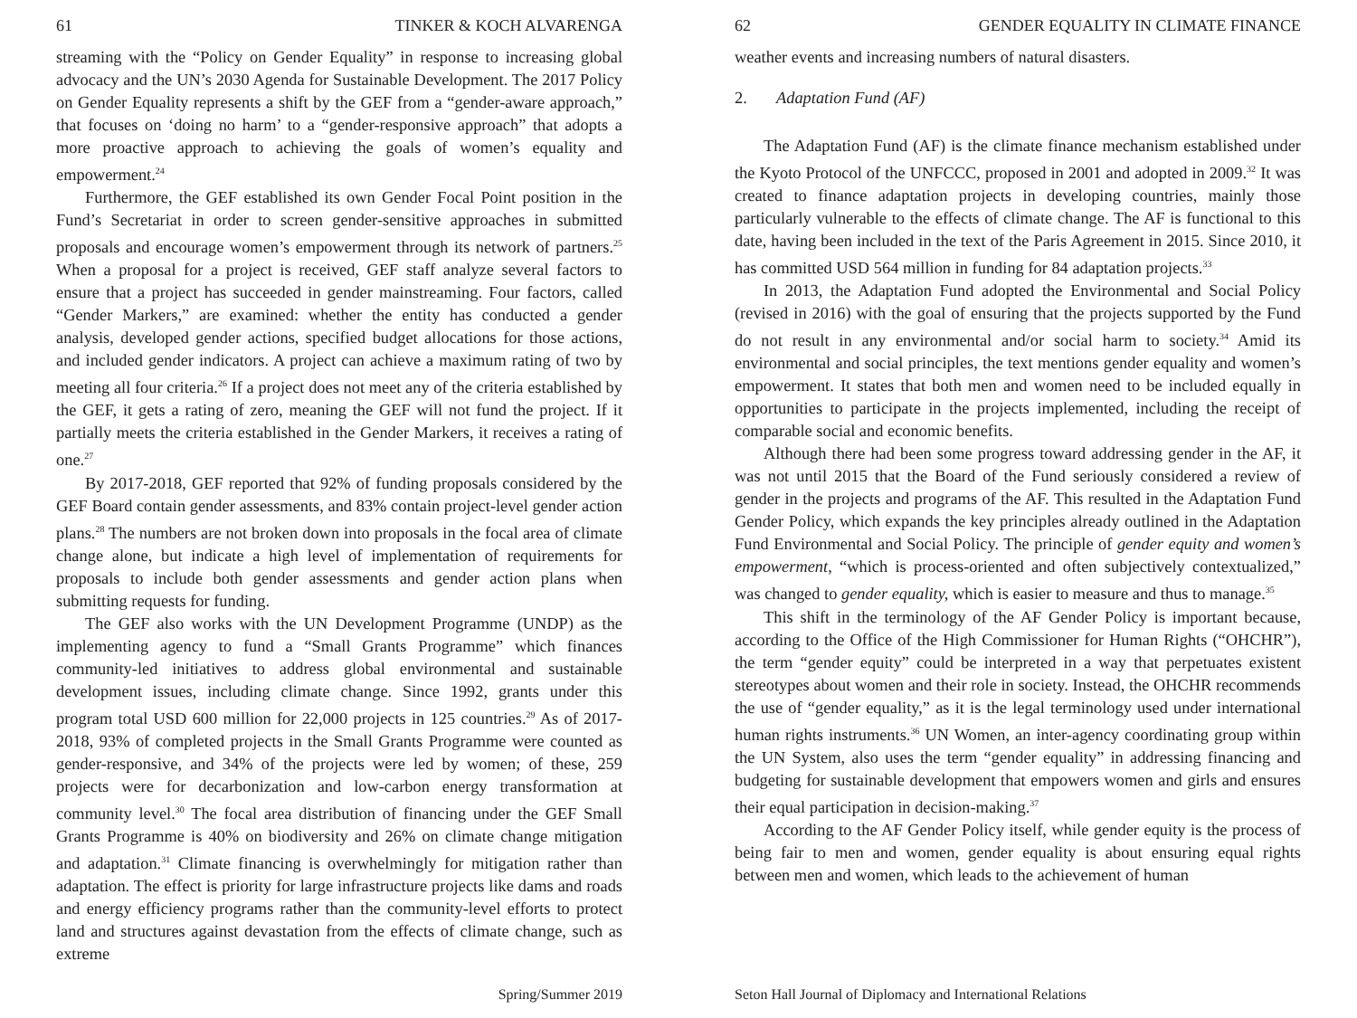61 TINKER & KOCH ALVARENGA
streaming with the “Policy on Gender Equality” in response to increasing global advocacy and the UN’s 2030 Agenda for Sustainable Development. The 2017 Policy on Gender Equality represents a shift by the GEF from a “gender-aware approach,” that focuses on ‘doing no harm’ to a “gender-responsive approach” that adopts a more proactive approach to achieving the goals of women’s equality and empowerment.<sup>24</sup>
Furthermore, the GEF established its own Gender Focal Point position in the Fund’s Secretariat in order to screen gender-sensitive approaches in submitted proposals and encourage women’s empowerment through its network of partners.<sup>25</sup> When a proposal for a project is received, GEF staff analyze several factors to ensure that a project has succeeded in gender mainstreaming. Four factors, called “Gender Markers,” are examined: whether the entity has conducted a gender analysis, developed gender actions, specified budget allocations for those actions, and included gender indicators. A project can achieve a maximum rating of two by meeting all four criteria.<sup>26</sup> If a project does not meet any of the criteria established by the GEF, it gets a rating of zero, meaning the GEF will not fund the project. If it partially meets the criteria established in the Gender Markers, it receives a rating of one.<sup>27</sup>
By 2017-2018, GEF reported that 92% of funding proposals considered by the GEF Board contain gender assessments, and 83% contain project-level gender action plans.<sup>28</sup> The numbers are not broken down into proposals in the focal area of climate change alone, but indicate a high level of implementation of requirements for proposals to include both gender assessments and gender action plans when submitting requests for funding.
The GEF also works with the UN Development Programme (UNDP) as the implementing agency to fund a “Small Grants Programme” which finances community-led initiatives to address global environmental and sustainable development issues, including climate change. Since 1992, grants under this program total USD 600 million for 22,000 projects in 125 countries.<sup>29</sup> As of 2017-2018, 93% of completed projects in the Small Grants Programme were counted as gender-responsive, and 34% of the projects were led by women; of these, 259 projects were for decarbonization and low-carbon energy transformation at community level.<sup>30</sup> The focal area distribution of financing under the GEF Small Grants Programme is 40% on biodiversity and 26% on climate change mitigation and adaptation.<sup>31</sup> Climate financing is overwhelmingly for mitigation rather than adaptation. The effect is priority for large infrastructure projects like dams and roads and energy efficiency programs rather than the community-level efforts to protect land and structures against devastation from the effects of climate change, such as extreme
Spring/Summer 2019
62 GENDER EQUALITY IN CLIMATE FINANCE
weather events and increasing numbers of natural disasters.
2. Adaptation Fund (AF)
The Adaptation Fund (AF) is the climate finance mechanism established under the Kyoto Protocol of the UNFCCC, proposed in 2001 and adopted in 2009.<sup>32</sup> It was created to finance adaptation projects in developing countries, mainly those particularly vulnerable to the effects of climate change. The AF is functional to this date, having been included in the text of the Paris Agreement in 2015. Since 2010, it has committed USD 564 million in funding for 84 adaptation projects.<sup>33</sup>
In 2013, the Adaptation Fund adopted the Environmental and Social Policy (revised in 2016) with the goal of ensuring that the projects supported by the Fund do not result in any environmental and/or social harm to society.<sup>34</sup> Amid its environmental and social principles, the text mentions gender equality and women’s empowerment. It states that both men and women need to be included equally in opportunities to participate in the projects implemented, including the receipt of comparable social and economic benefits.
Although there had been some progress toward addressing gender in the AF, it was not until 2015 that the Board of the Fund seriously considered a review of gender in the projects and programs of the AF. This resulted in the Adaptation Fund Gender Policy, which expands the key principles already outlined in the Adaptation Fund Environmental and Social Policy. The principle of gender equity and women’s empowerment, “which is process-oriented and often subjectively contextualized,” was changed to gender equality, which is easier to measure and thus to manage.<sup>35</sup>
This shift in the terminology of the AF Gender Policy is important because, according to the Office of the High Commissioner for Human Rights (“OHCHR”), the term “gender equity” could be interpreted in a way that perpetuates existent stereotypes about women and their role in society. Instead, the OHCHR recommends the use of “gender equality,” as it is the legal terminology used under international human rights instruments.<sup>36</sup> UN Women, an inter-agency coordinating group within the UN System, also uses the term “gender equality” in addressing financing and budgeting for sustainable development that empowers women and girls and ensures their equal participation in decision-making.<sup>37</sup>
According to the AF Gender Policy itself, while gender equity is the process of being fair to men and women, gender equality is about ensuring equal rights between men and women, which leads to the achievement of human
Seton Hall Journal of Diplomacy and International Relations